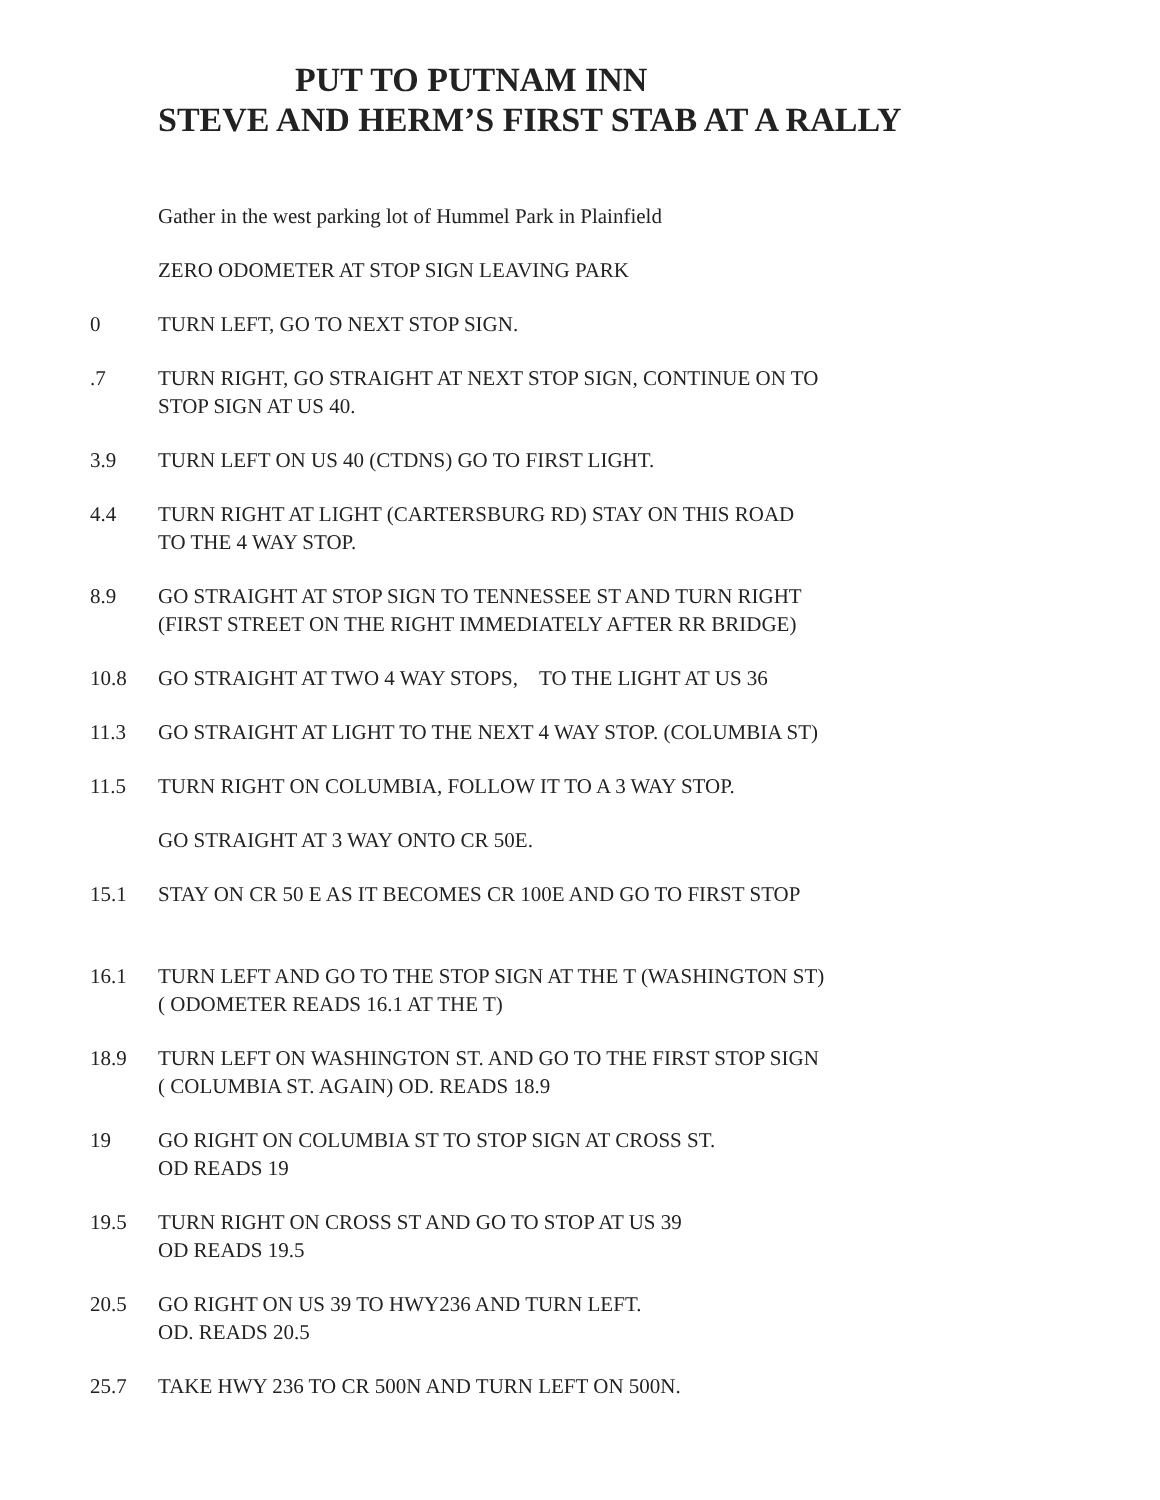PUT TO PUTNAM INN
STEVE AND HERM’S FIRST STAB AT A RALLY
Gather in the west parking lot of Hummel Park in Plainfield
ZERO ODOMETER AT STOP SIGN LEAVING PARK
0 TURN LEFT, GO TO NEXT STOP SIGN.
.7 TURN RIGHT, GO STRAIGHT AT NEXT STOP SIGN, CONTINUE ON TO
STOP SIGN AT US 40.
3.9 TURN LEFT ON US 40 (CTDNS) GO TO FIRST LIGHT.
4.4 TURN RIGHT AT LIGHT (CARTERSBURG RD) STAY ON THIS ROAD
TO THE 4 WAY STOP.
8.9 GO STRAIGHT AT STOP SIGN TO TENNESSEE ST AND TURN RIGHT
(FIRST STREET ON THE RIGHT IMMEDIATELY AFTER RR BRIDGE)
10.8 GO STRAIGHT AT TWO 4 WAY STOPS, TO THE LIGHT AT US 36
11.3 GO STRAIGHT AT LIGHT TO THE NEXT 4 WAY STOP. (COLUMBIA ST)
11.5 TURN RIGHT ON COLUMBIA, FOLLOW IT TO A 3 WAY STOP.
GO STRAIGHT AT 3 WAY ONTO CR 50E.
15.1 STAY ON CR 50 E AS IT BECOMES CR 100E AND GO TO FIRST STOP
16.1 TURN LEFT AND GO TO THE STOP SIGN AT THE T (WASHINGTON ST)
( ODOMETER READS 16.1 AT THE T)
18.9 TURN LEFT ON WASHINGTON ST. AND GO TO THE FIRST STOP SIGN
( COLUMBIA ST. AGAIN) OD. READS 18.9
19 GO RIGHT ON COLUMBIA ST TO STOP SIGN AT CROSS ST.
OD READS 19
19.5 TURN RIGHT ON CROSS ST AND GO TO STOP AT US 39
OD READS 19.5
20.5 GO RIGHT ON US 39 TO HWY236 AND TURN LEFT.
OD. READS 20.5
25.7 TAKE HWY 236 TO CR 500N AND TURN LEFT ON 500N.